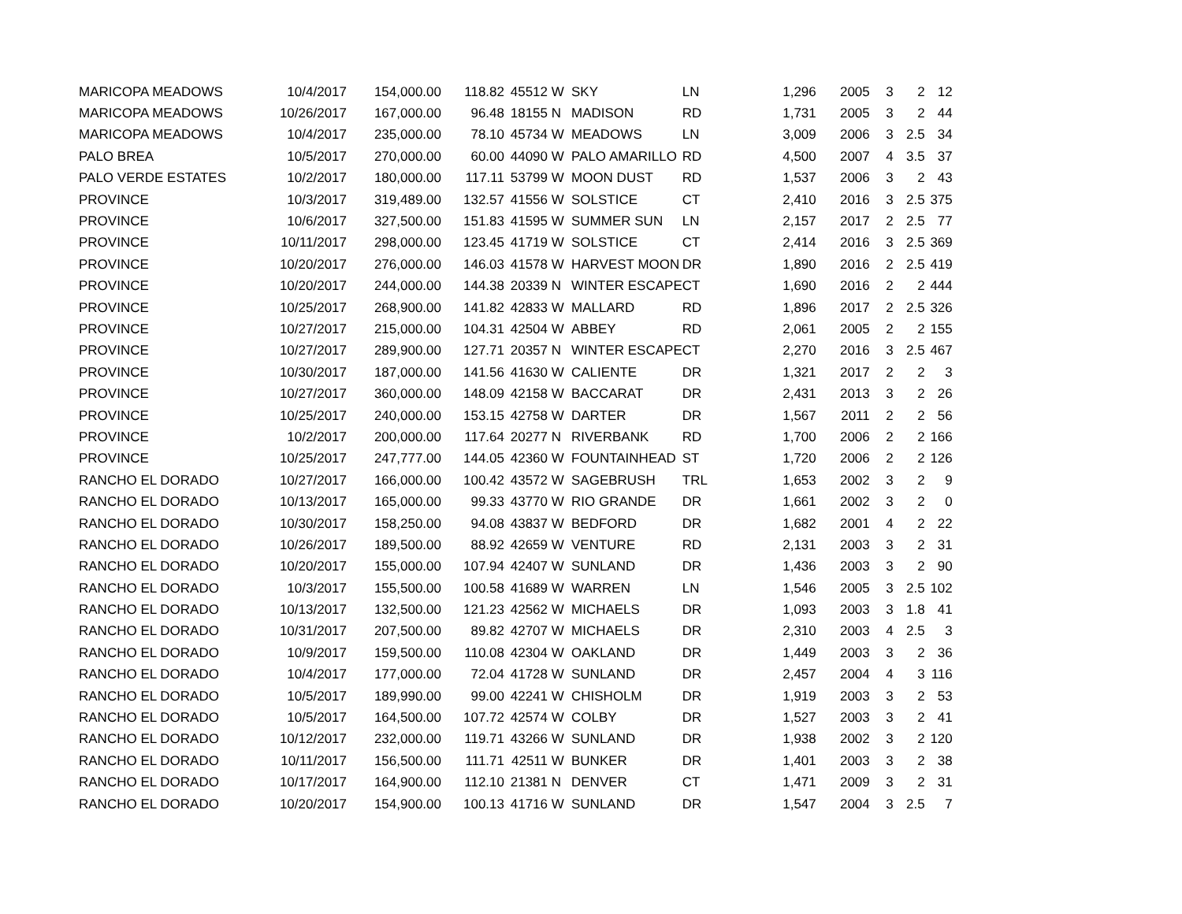| MARICOPA MEADOWS | 10/4/2017 | 154,000.00 | 118.82 | 45512 | W | SKY | LN | 1,296 | 2005 | 3 | 2 | 12 |
| MARICOPA MEADOWS | 10/26/2017 | 167,000.00 | 96.48 | 18155 | N | MADISON | RD | 1,731 | 2005 | 3 | 2 | 44 |
| MARICOPA MEADOWS | 10/4/2017 | 235,000.00 | 78.10 | 45734 | W | MEADOWS | LN | 3,009 | 2006 | 3 | 2.5 | 34 |
| PALO BREA | 10/5/2017 | 270,000.00 | 60.00 | 44090 | W | PALO AMARILLO | RD | 4,500 | 2007 | 4 | 3.5 | 37 |
| PALO VERDE ESTATES | 10/2/2017 | 180,000.00 | 117.11 | 53799 | W | MOON DUST | RD | 1,537 | 2006 | 3 | 2 | 43 |
| PROVINCE | 10/3/2017 | 319,489.00 | 132.57 | 41556 | W | SOLSTICE | CT | 2,410 | 2016 | 3 | 2.5 | 375 |
| PROVINCE | 10/6/2017 | 327,500.00 | 151.83 | 41595 | W | SUMMER SUN | LN | 2,157 | 2017 | 2 | 2.5 | 77 |
| PROVINCE | 10/11/2017 | 298,000.00 | 123.45 | 41719 | W | SOLSTICE | CT | 2,414 | 2016 | 3 | 2.5 | 369 |
| PROVINCE | 10/20/2017 | 276,000.00 | 146.03 | 41578 | W | HARVEST MOON | DR | 1,890 | 2016 | 2 | 2.5 | 419 |
| PROVINCE | 10/20/2017 | 244,000.00 | 144.38 | 20339 | N | WINTER ESCAPE | CT | 1,690 | 2016 | 2 | 2 | 444 |
| PROVINCE | 10/25/2017 | 268,900.00 | 141.82 | 42833 | W | MALLARD | RD | 1,896 | 2017 | 2 | 2.5 | 326 |
| PROVINCE | 10/27/2017 | 215,000.00 | 104.31 | 42504 | W | ABBEY | RD | 2,061 | 2005 | 2 | 2 | 155 |
| PROVINCE | 10/27/2017 | 289,900.00 | 127.71 | 20357 | N | WINTER ESCAPE | CT | 2,270 | 2016 | 3 | 2.5 | 467 |
| PROVINCE | 10/30/2017 | 187,000.00 | 141.56 | 41630 | W | CALIENTE | DR | 1,321 | 2017 | 2 | 2 | 3 |
| PROVINCE | 10/27/2017 | 360,000.00 | 148.09 | 42158 | W | BACCARAT | DR | 2,431 | 2013 | 3 | 2 | 26 |
| PROVINCE | 10/25/2017 | 240,000.00 | 153.15 | 42758 | W | DARTER | DR | 1,567 | 2011 | 2 | 2 | 56 |
| PROVINCE | 10/2/2017 | 200,000.00 | 117.64 | 20277 | N | RIVERBANK | RD | 1,700 | 2006 | 2 | 2 | 166 |
| PROVINCE | 10/25/2017 | 247,777.00 | 144.05 | 42360 | W | FOUNTAINHEAD | ST | 1,720 | 2006 | 2 | 2 | 126 |
| RANCHO EL DORADO | 10/27/2017 | 166,000.00 | 100.42 | 43572 | W | SAGEBRUSH | TRL | 1,653 | 2002 | 3 | 2 | 9 |
| RANCHO EL DORADO | 10/13/2017 | 165,000.00 | 99.33 | 43770 | W | RIO GRANDE | DR | 1,661 | 2002 | 3 | 2 | 0 |
| RANCHO EL DORADO | 10/30/2017 | 158,250.00 | 94.08 | 43837 | W | BEDFORD | DR | 1,682 | 2001 | 4 | 2 | 22 |
| RANCHO EL DORADO | 10/26/2017 | 189,500.00 | 88.92 | 42659 | W | VENTURE | RD | 2,131 | 2003 | 3 | 2 | 31 |
| RANCHO EL DORADO | 10/20/2017 | 155,000.00 | 107.94 | 42407 | W | SUNLAND | DR | 1,436 | 2003 | 3 | 2 | 90 |
| RANCHO EL DORADO | 10/3/2017 | 155,500.00 | 100.58 | 41689 | W | WARREN | LN | 1,546 | 2005 | 3 | 2.5 | 102 |
| RANCHO EL DORADO | 10/13/2017 | 132,500.00 | 121.23 | 42562 | W | MICHAELS | DR | 1,093 | 2003 | 3 | 1.8 | 41 |
| RANCHO EL DORADO | 10/31/2017 | 207,500.00 | 89.82 | 42707 | W | MICHAELS | DR | 2,310 | 2003 | 4 | 2.5 | 3 |
| RANCHO EL DORADO | 10/9/2017 | 159,500.00 | 110.08 | 42304 | W | OAKLAND | DR | 1,449 | 2003 | 3 | 2 | 36 |
| RANCHO EL DORADO | 10/4/2017 | 177,000.00 | 72.04 | 41728 | W | SUNLAND | DR | 2,457 | 2004 | 4 | 3 | 116 |
| RANCHO EL DORADO | 10/5/2017 | 189,990.00 | 99.00 | 42241 | W | CHISHOLM | DR | 1,919 | 2003 | 3 | 2 | 53 |
| RANCHO EL DORADO | 10/5/2017 | 164,500.00 | 107.72 | 42574 | W | COLBY | DR | 1,527 | 2003 | 3 | 2 | 41 |
| RANCHO EL DORADO | 10/12/2017 | 232,000.00 | 119.71 | 43266 | W | SUNLAND | DR | 1,938 | 2002 | 3 | 2 | 120 |
| RANCHO EL DORADO | 10/11/2017 | 156,500.00 | 111.71 | 42511 | W | BUNKER | DR | 1,401 | 2003 | 3 | 2 | 38 |
| RANCHO EL DORADO | 10/17/2017 | 164,900.00 | 112.10 | 21381 | N | DENVER | CT | 1,471 | 2009 | 3 | 2 | 31 |
| RANCHO EL DORADO | 10/20/2017 | 154,900.00 | 100.13 | 41716 | W | SUNLAND | DR | 1,547 | 2004 | 3 | 2.5 | 7 |